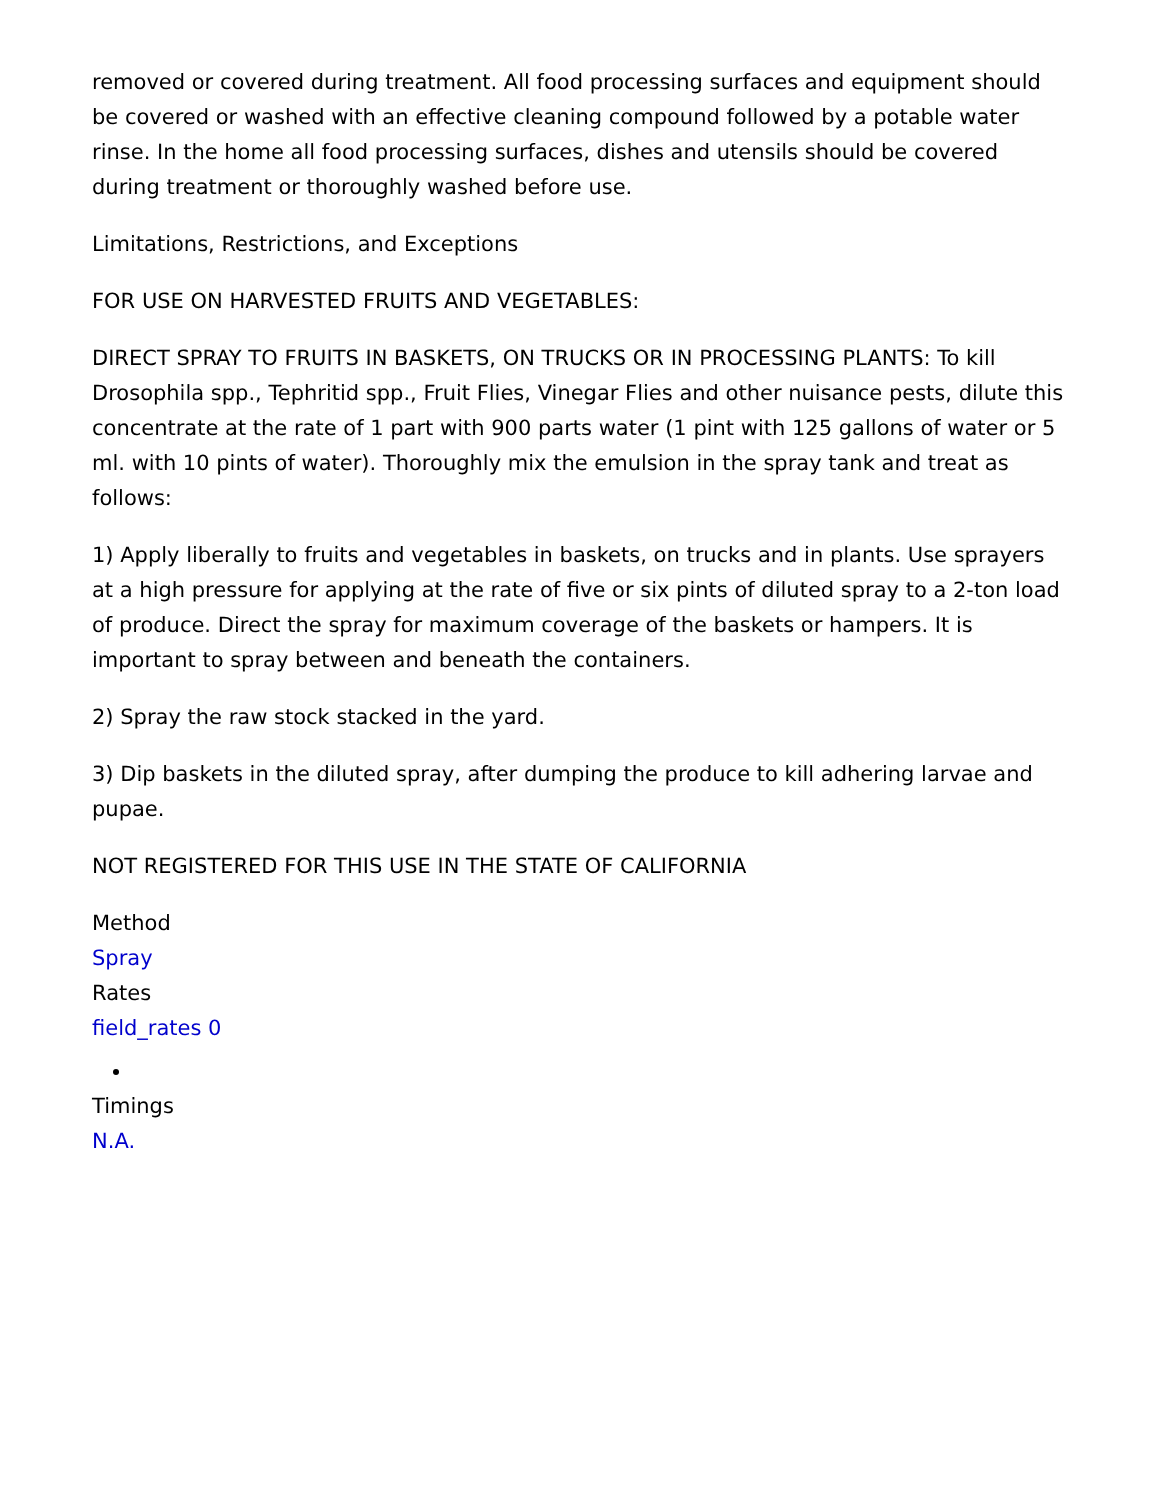removed or covered during treatment. All food processing surfaces and equipment should be covered or washed with an effective cleaning compound followed by a potable water rinse. In the home all food processing surfaces, dishes and utensils should be covered during treatment or thoroughly washed before use.
Limitations, Restrictions, and Exceptions
FOR USE ON HARVESTED FRUITS AND VEGETABLES:
DIRECT SPRAY TO FRUITS IN BASKETS, ON TRUCKS OR IN PROCESSING PLANTS: To kill Drosophila spp., Tephritid spp., Fruit Flies, Vinegar Flies and other nuisance pests, dilute this concentrate at the rate of 1 part with 900 parts water (1 pint with 125 gallons of water or 5 ml. with 10 pints of water). Thoroughly mix the emulsion in the spray tank and treat as follows:
1) Apply liberally to fruits and vegetables in baskets, on trucks and in plants. Use sprayers at a high pressure for applying at the rate of five or six pints of diluted spray to a 2-ton load of produce. Direct the spray for maximum coverage of the baskets or hampers. It is important to spray between and beneath the containers.
2) Spray the raw stock stacked in the yard.
3) Dip baskets in the diluted spray, after dumping the produce to kill adhering larvae and pupae.
NOT REGISTERED FOR THIS USE IN THE STATE OF CALIFORNIA
Method
Spray
Rates
field_rates 0
Timings
N.A.